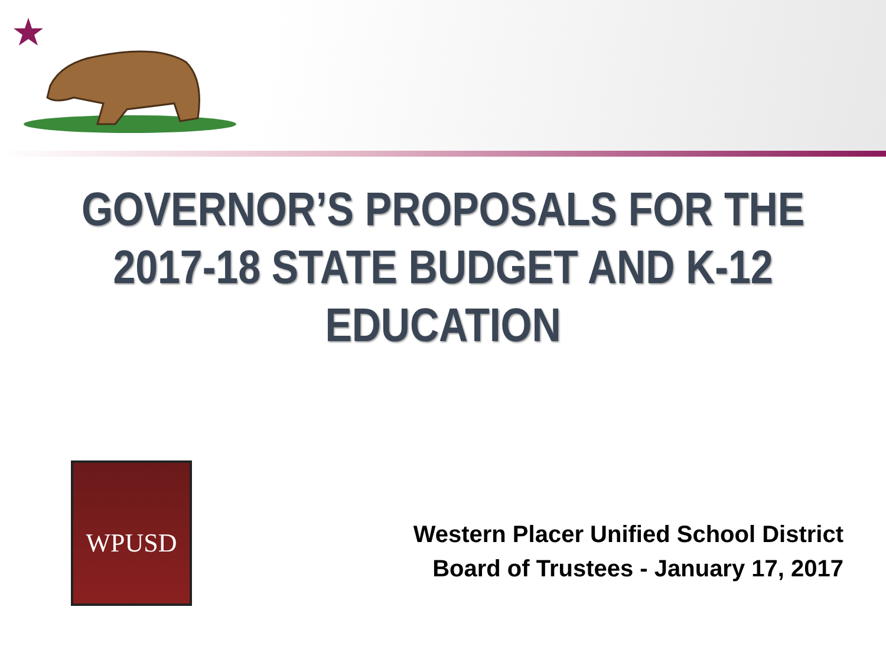GOVERNOR’S PROPOSALS FOR THE 2017-18 STATE BUDGET AND K-12 EDUCATION
WPUSD
Western Placer Unified School District
Board of Trustees - January 17, 2017